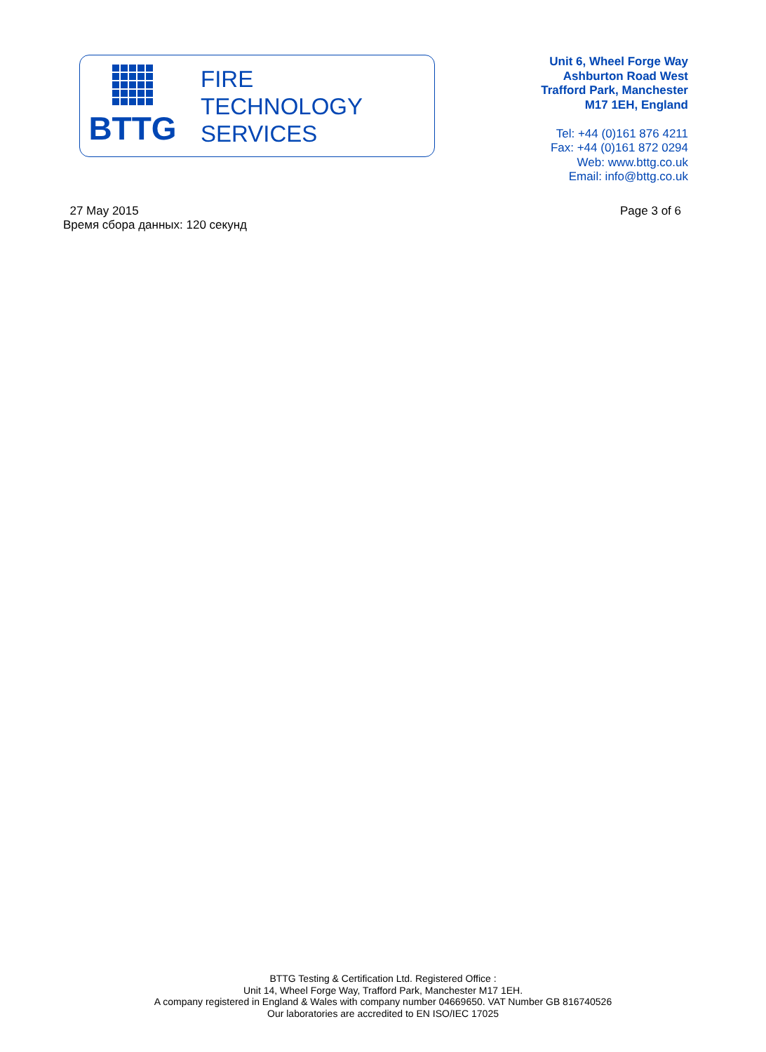BTTG
FIRE
TECHNOLOGY
SERVICES
Unit 6, Wheel Forge Way
Ashburton Road West
Trafford Park, Manchester
M17 1EH, England
Tel: +44 (0)161 876 4211
Fax: +44 (0)161 872 0294
Web: www.bttg.co.uk
Email: info@bttg.co.uk
27 May 2015
Время сбора данных: 120 секунд
Page 3 of 6
BTTG Testing & Certification Ltd. Registered Office :
Unit 14, Wheel Forge Way, Trafford Park, Manchester M17 1EH.
A company registered in England & Wales with company number 04669650. VAT Number GB 816740526
Our laboratories are accredited to EN ISO/IEC 17025